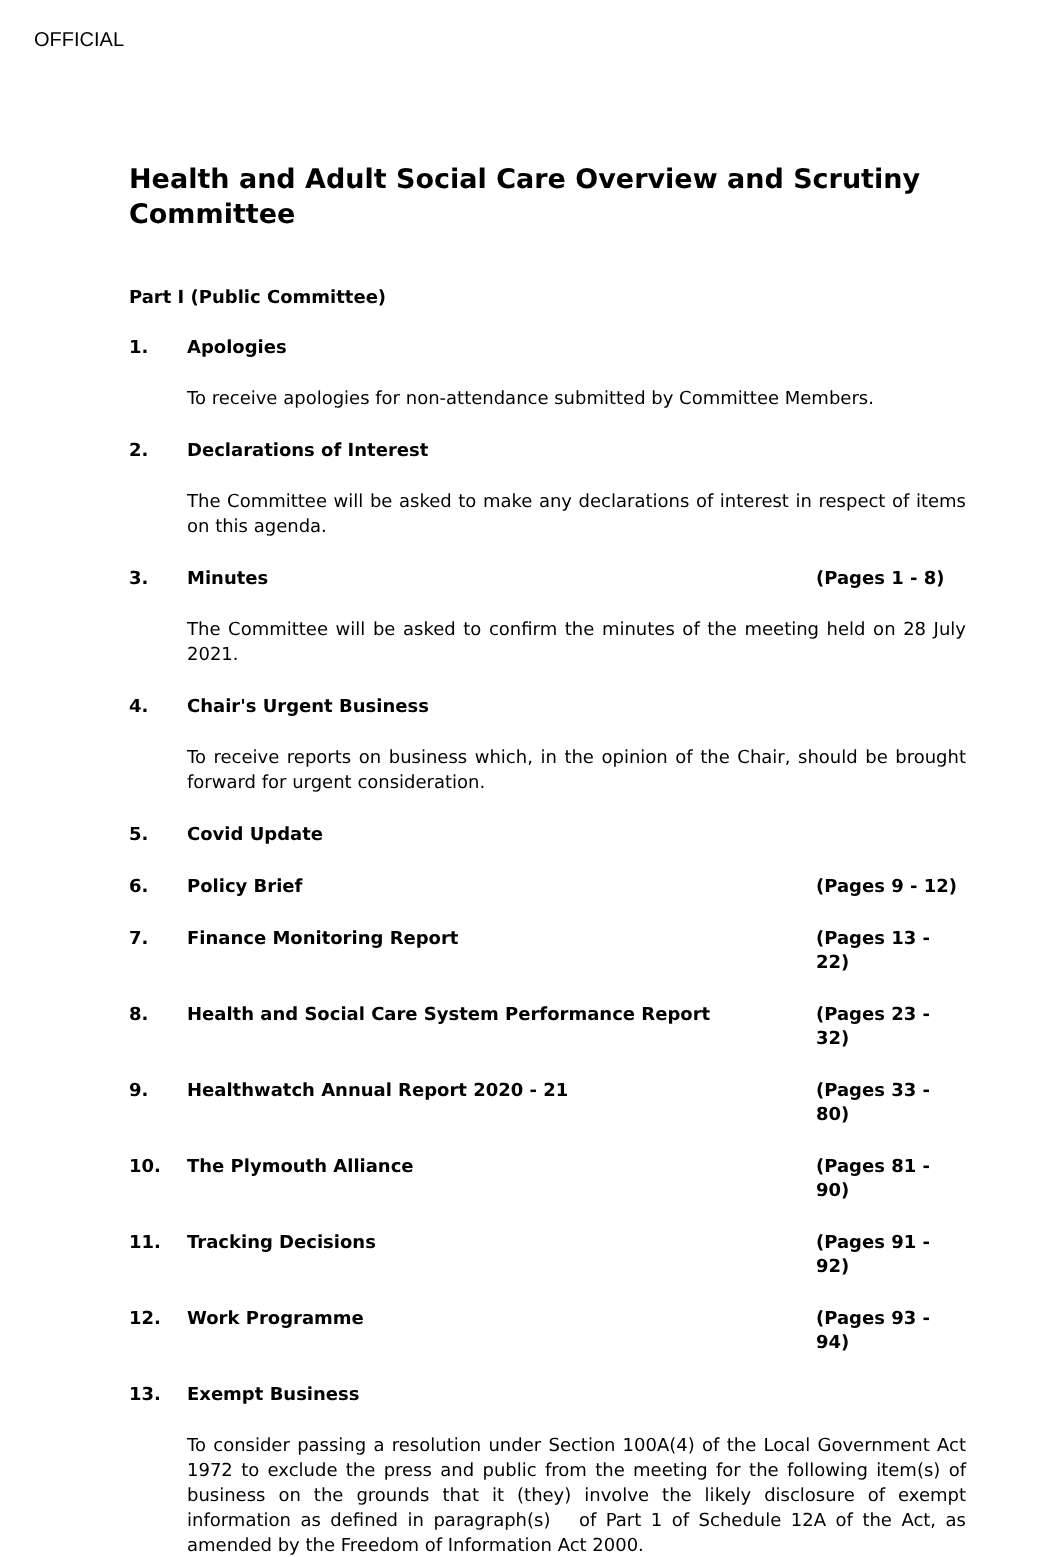OFFICIAL
Health and Adult Social Care Overview and Scrutiny Committee
Part I (Public Committee)
1. Apologies
To receive apologies for non-attendance submitted by Committee Members.
2. Declarations of Interest
The Committee will be asked to make any declarations of interest in respect of items on this agenda.
3. Minutes (Pages 1 - 8)
The Committee will be asked to confirm the minutes of the meeting held on 28 July 2021.
4. Chair's Urgent Business
To receive reports on business which, in the opinion of the Chair, should be brought forward for urgent consideration.
5. Covid Update
6. Policy Brief (Pages 9 - 12)
7. Finance Monitoring Report (Pages 13 - 22)
8. Health and Social Care System Performance Report (Pages 23 - 32)
9. Healthwatch Annual Report 2020 - 21 (Pages 33 - 80)
10. The Plymouth Alliance (Pages 81 - 90)
11. Tracking Decisions (Pages 91 - 92)
12. Work Programme (Pages 93 - 94)
13. Exempt Business
To consider passing a resolution under Section 100A(4) of the Local Government Act 1972 to exclude the press and public from the meeting for the following item(s) of business on the grounds that it (they) involve the likely disclosure of exempt information as defined in paragraph(s) of Part 1 of Schedule 12A of the Act, as amended by the Freedom of Information Act 2000.